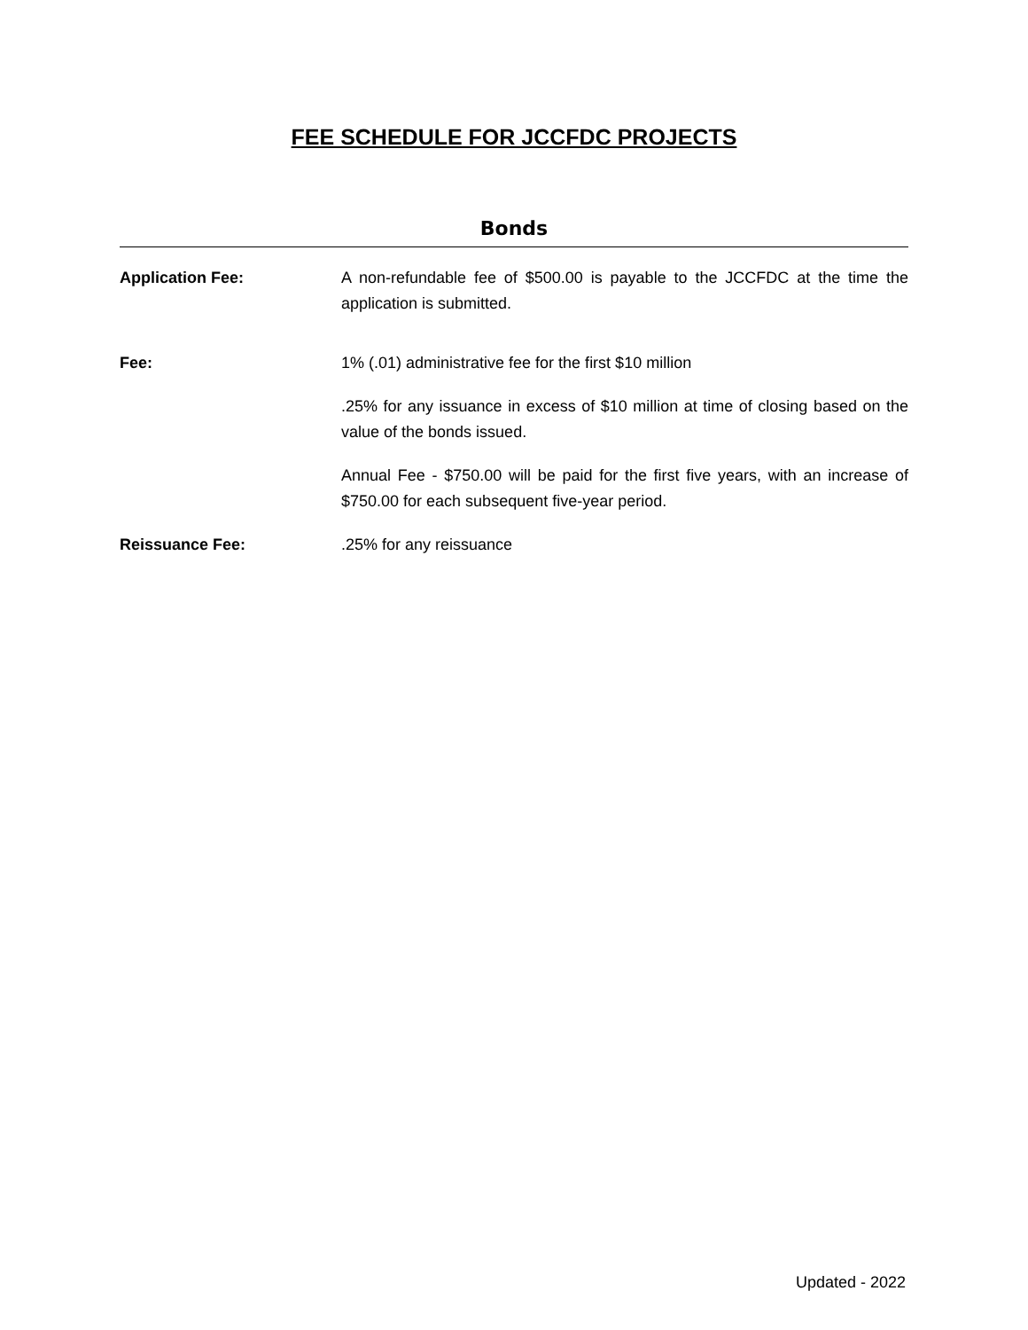FEE SCHEDULE FOR JCCFDC PROJECTS
Bonds
Application Fee: A non-refundable fee of $500.00 is payable to the JCCFDC at the time the application is submitted.
Fee: 1% (.01) administrative fee for the first $10 million
.25% for any issuance in excess of $10 million at time of closing based on the value of the bonds issued.
Annual Fee - $750.00 will be paid for the first five years, with an increase of $750.00 for each subsequent five-year period.
Reissuance Fee: .25% for any reissuance
Updated - 2022